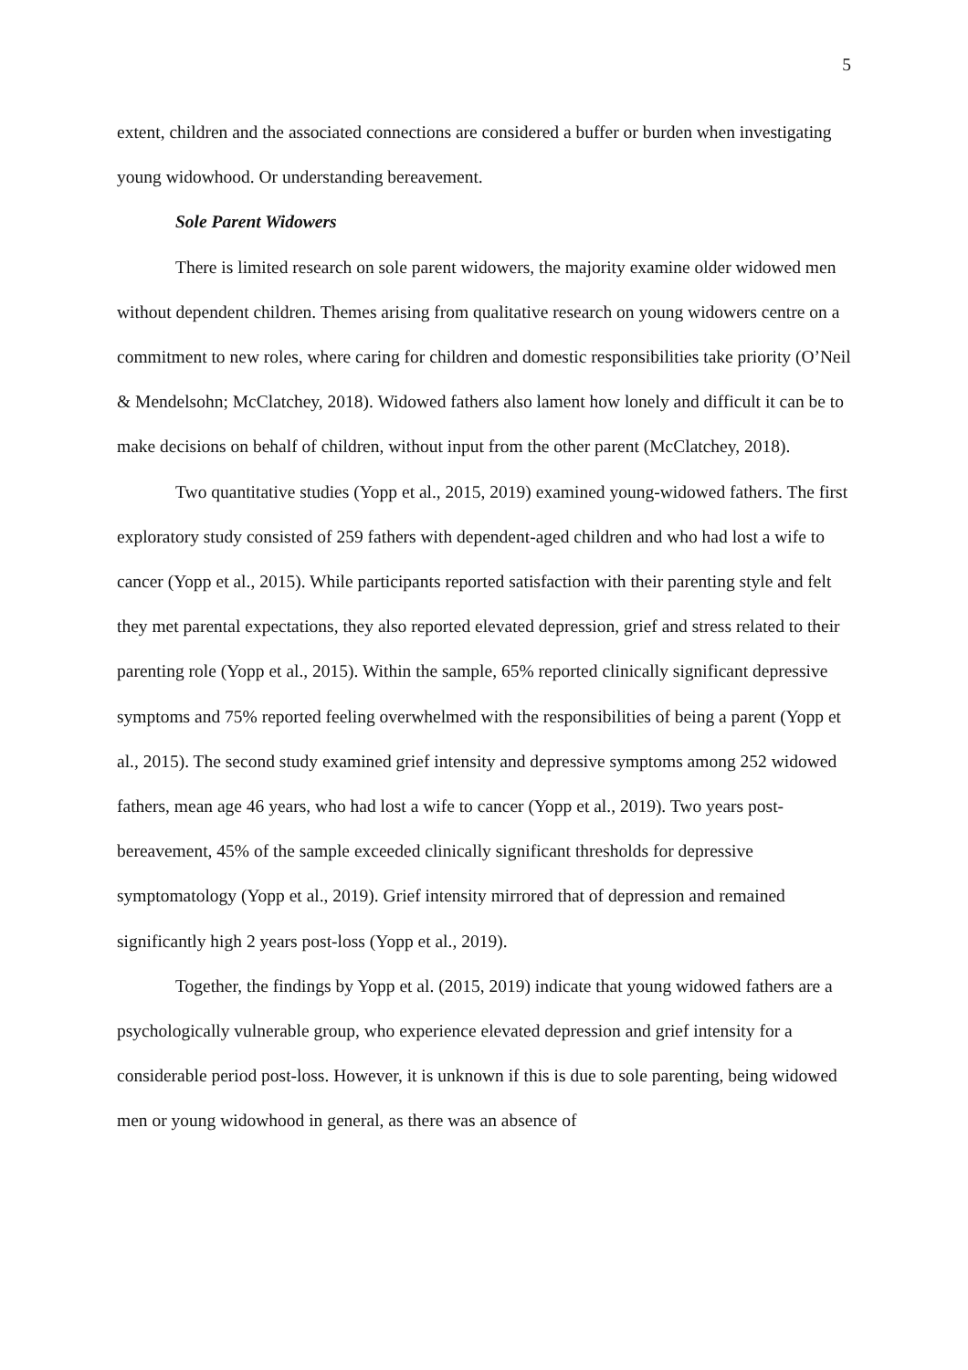5
extent, children and the associated connections are considered a buffer or burden when investigating young widowhood. Or understanding bereavement.
Sole Parent Widowers
There is limited research on sole parent widowers, the majority examine older widowed men without dependent children. Themes arising from qualitative research on young widowers centre on a commitment to new roles, where caring for children and domestic responsibilities take priority (O’Neil & Mendelsohn; McClatchey, 2018). Widowed fathers also lament how lonely and difficult it can be to make decisions on behalf of children, without input from the other parent (McClatchey, 2018).
Two quantitative studies (Yopp et al., 2015, 2019) examined young-widowed fathers. The first exploratory study consisted of 259 fathers with dependent-aged children and who had lost a wife to cancer (Yopp et al., 2015). While participants reported satisfaction with their parenting style and felt they met parental expectations, they also reported elevated depression, grief and stress related to their parenting role (Yopp et al., 2015). Within the sample, 65% reported clinically significant depressive symptoms and 75% reported feeling overwhelmed with the responsibilities of being a parent (Yopp et al., 2015). The second study examined grief intensity and depressive symptoms among 252 widowed fathers, mean age 46 years, who had lost a wife to cancer (Yopp et al., 2019). Two years post-bereavement, 45% of the sample exceeded clinically significant thresholds for depressive symptomatology (Yopp et al., 2019). Grief intensity mirrored that of depression and remained significantly high 2 years post-loss (Yopp et al., 2019).
Together, the findings by Yopp et al. (2015, 2019) indicate that young widowed fathers are a psychologically vulnerable group, who experience elevated depression and grief intensity for a considerable period post-loss. However, it is unknown if this is due to sole parenting, being widowed men or young widowhood in general, as there was an absence of